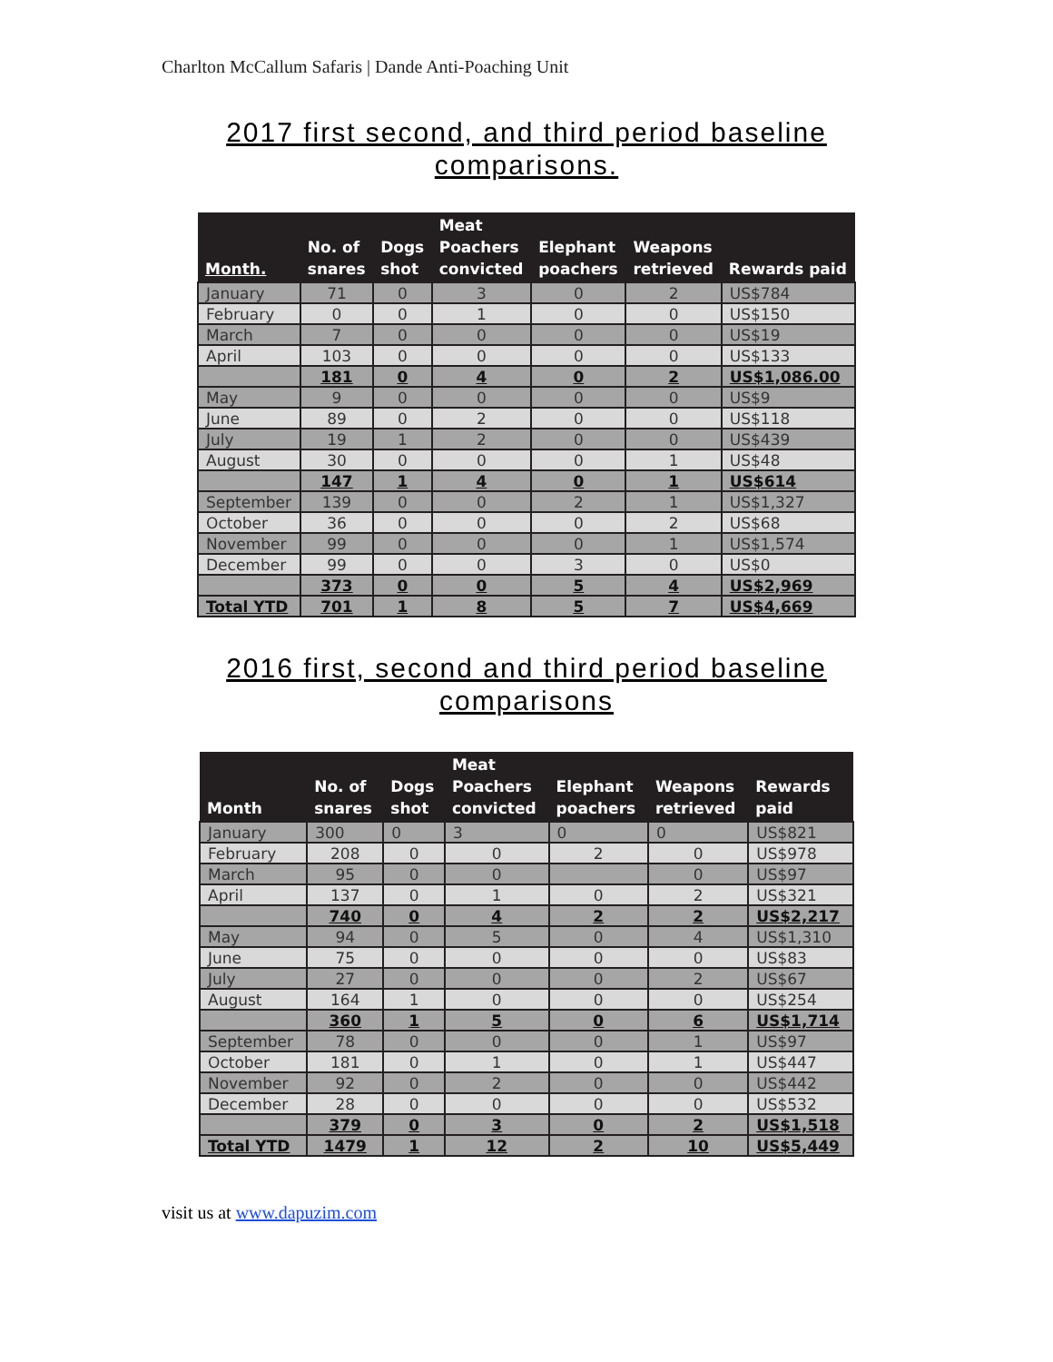Charlton McCallum Safaris | Dande Anti-Poaching Unit
2017 first second, and third period baseline comparisons.
| Month. | No. of snares | Dogs shot | Meat Poachers convicted | Elephant poachers | Weapons retrieved | Rewards paid |
| --- | --- | --- | --- | --- | --- | --- |
| January | 71 | 0 | 3 | 0 | 2 | US$784 |
| February | 0 | 0 | 1 | 0 | 0 | US$150 |
| March | 7 | 0 | 0 | 0 | 0 | US$19 |
| April | 103 | 0 | 0 | 0 | 0 | US$133 |
| | 181 | 0 | 4 | 0 | 2 | US$1,086.00 |
| May | 9 | 0 | 0 | 0 | 0 | US$9 |
| June | 89 | 0 | 2 | 0 | 0 | US$118 |
| July | 19 | 1 | 2 | 0 | 0 | US$439 |
| August | 30 | 0 | 0 | 0 | 1 | US$48 |
| | 147 | 1 | 4 | 0 | 1 | US$614 |
| September | 139 | 0 | 0 | 2 | 1 | US$1,327 |
| October | 36 | 0 | 0 | 0 | 2 | US$68 |
| November | 99 | 0 | 0 | 0 | 1 | US$1,574 |
| December | 99 | 0 | 0 | 3 | 0 | US$0 |
| | 373 | 0 | 0 | 5 | 4 | US$2,969 |
| Total YTD | 701 | 1 | 8 | 5 | 7 | US$4,669 |
2016 first, second and third period baseline comparisons
| Month | No. of snares | Dogs shot | Meat Poachers convicted | Elephant poachers | Weapons retrieved | Rewards paid |
| --- | --- | --- | --- | --- | --- | --- |
| January | 300 | 0 | 3 | 0 | 0 | US$821 |
| February | 208 | 0 | 0 | 2 | 0 | US$978 |
| March | 95 | 0 | 0 | | 0 | US$97 |
| April | 137 | 0 | 1 | 0 | 2 | US$321 |
| | 740 | 0 | 4 | 2 | 2 | US$2,217 |
| May | 94 | 0 | 5 | 0 | 4 | US$1,310 |
| June | 75 | 0 | 0 | 0 | 0 | US$83 |
| July | 27 | 0 | 0 | 0 | 2 | US$67 |
| August | 164 | 1 | 0 | 0 | 0 | US$254 |
| | 360 | 1 | 5 | 0 | 6 | US$1,714 |
| September | 78 | 0 | 0 | 0 | 1 | US$97 |
| October | 181 | 0 | 1 | 0 | 1 | US$447 |
| November | 92 | 0 | 2 | 0 | 0 | US$442 |
| December | 28 | 0 | 0 | 0 | 0 | US$532 |
| | 379 | 0 | 3 | 0 | 2 | US$1,518 |
| Total YTD | 1479 | 1 | 12 | 2 | 10 | US$5,449 |
visit us at www.dapuzim.com